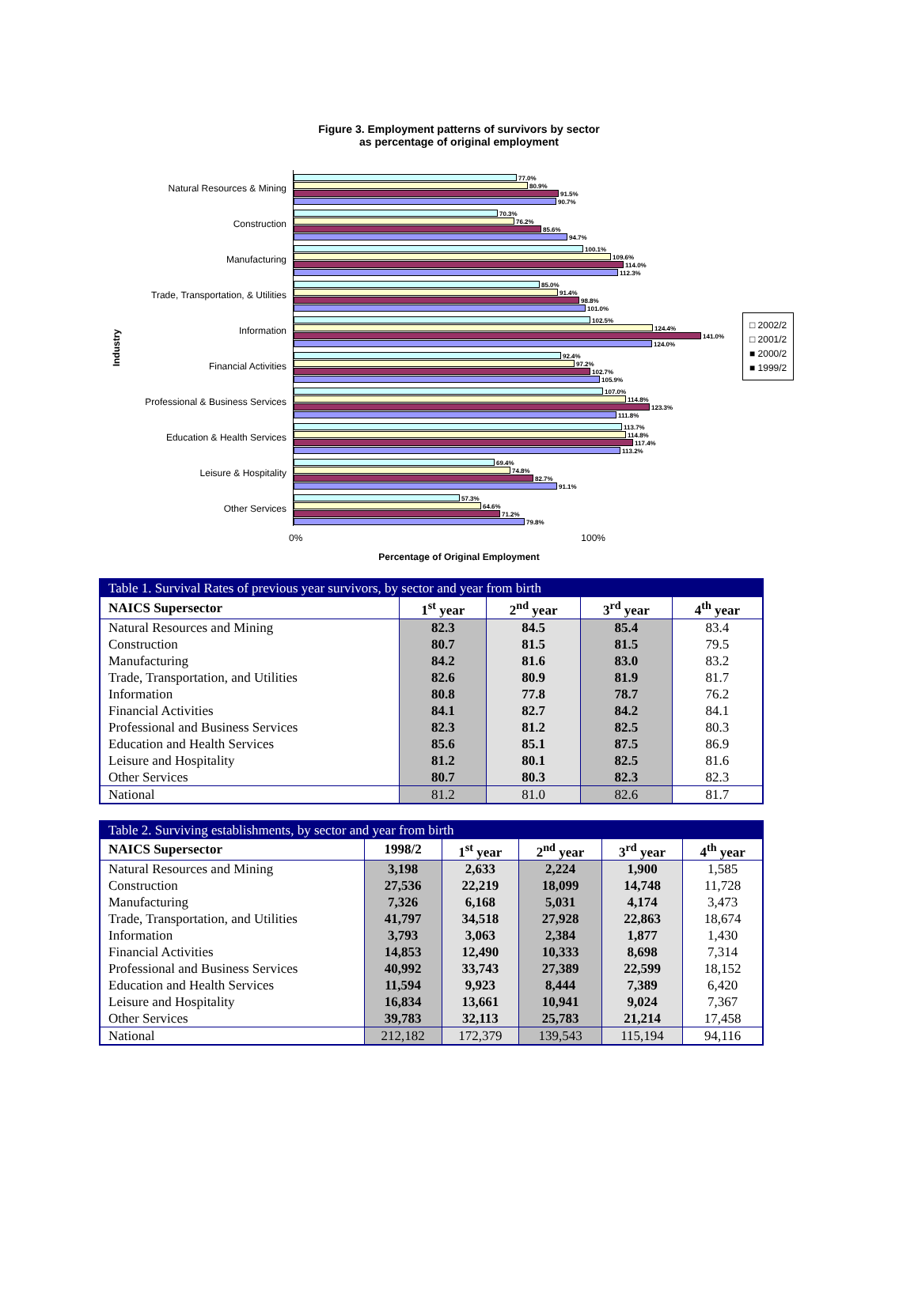Figure 3. Employment patterns of survivors by sector
as percentage of original employment
Industry
Natural Resources & Mining
Construction
Manufacturing
Trade, Transportation, & Utilities
Information
Financial Activities
Professional & Business Services
Education & Health Services
Leisure & Hospitality
Other Services
77.0%
80.9%
91.5%
90.7%
70.3%
76.2%
85.6%
94.7%
100.1%
109.6%
114.0%
112.3%
85.0%
91.4%
98.8%
101.0%
102.5%
124.4%
141.0%
124.0%
92.4%
97.2%
102.7%
105.9%
107.0%
114.8%
123.3%
111.8%
113.7%
114.8%
117.4%
113.2%
69.4%
74.8%
82.7%
91.1%
57.3%
64.6%
71.2%
79.8%
□ 2002/2
□ 2001/2
■ 2000/2
■ 1999/2
0% 100%
Percentage of Original Employment
| Table 1. Survival Rates of previous year survivors, by sector and year from birth | | | | |
| --- | --- | --- | --- | --- |
| NAICS Supersector | 1<sup>st</sup> year | 2<sup>nd</sup> year | 3<sup>rd</sup> year | 4<sup>th</sup> year |
| Natural Resources and Mining | 82.3 | 84.5 | 85.4 | 83.4 |
| Construction | 80.7 | 81.5 | 81.5 | 79.5 |
| Manufacturing | 84.2 | 81.6 | 83.0 | 83.2 |
| Trade, Transportation, and Utilities | 82.6 | 80.9 | 81.9 | 81.7 |
| Information | 80.8 | 77.8 | 78.7 | 76.2 |
| Financial Activities | 84.1 | 82.7 | 84.2 | 84.1 |
| Professional and Business Services | 82.3 | 81.2 | 82.5 | 80.3 |
| Education and Health Services | 85.6 | 85.1 | 87.5 | 86.9 |
| Leisure and Hospitality | 81.2 | 80.1 | 82.5 | 81.6 |
| Other Services | 80.7 | 80.3 | 82.3 | 82.3 |
| National | 81.2 | 81.0 | 82.6 | 81.7 |
| Table 2. Surviving establishments, by sector and year from birth | | | | | |
| --- | --- | --- | --- | --- | --- |
| NAICS Supersector | 1998/2 | 1<sup>st</sup> year | 2<sup>nd</sup> year | 3<sup>rd</sup> year | 4<sup>th</sup> year |
| Natural Resources and Mining | 3,198 | 2,633 | 2,224 | 1,900 | 1,585 |
| Construction | 27,536 | 22,219 | 18,099 | 14,748 | 11,728 |
| Manufacturing | 7,326 | 6,168 | 5,031 | 4,174 | 3,473 |
| Trade, Transportation, and Utilities | 41,797 | 34,518 | 27,928 | 22,863 | 18,674 |
| Information | 3,793 | 3,063 | 2,384 | 1,877 | 1,430 |
| Financial Activities | 14,853 | 12,490 | 10,333 | 8,698 | 7,314 |
| Professional and Business Services | 40,992 | 33,743 | 27,389 | 22,599 | 18,152 |
| Education and Health Services | 11,594 | 9,923 | 8,444 | 7,389 | 6,420 |
| Leisure and Hospitality | 16,834 | 13,661 | 10,941 | 9,024 | 7,367 |
| Other Services | 39,783 | 32,113 | 25,783 | 21,214 | 17,458 |
| National | 212,182 | 172,379 | 139,543 | 115,194 | 94,116 |